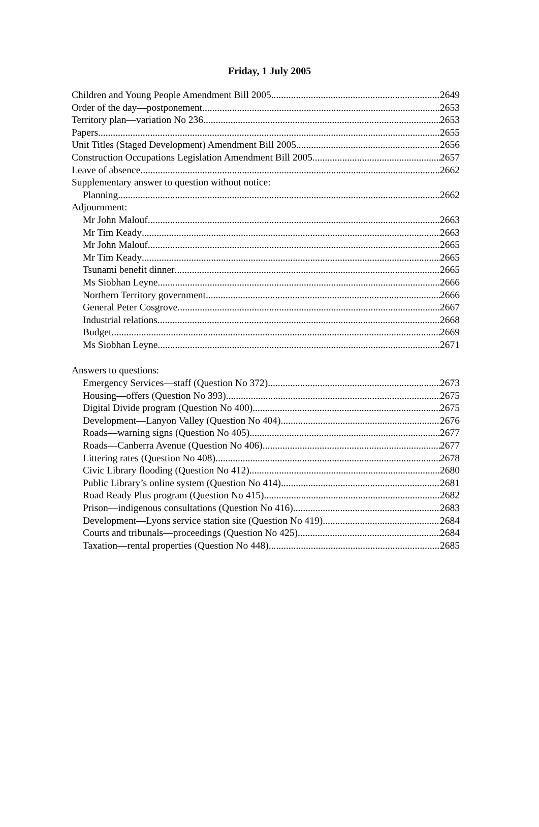Friday, 1 July 2005
Children and Young People Amendment Bill 2005 2649
Order of the day—postponement 2653
Territory plan—variation No 236 2653
Papers 2655
Unit Titles (Staged Development) Amendment Bill 2005 2656
Construction Occupations Legislation Amendment Bill 2005 2657
Leave of absence 2662
Supplementary answer to question without notice:
Planning 2662
Adjournment:
Mr John Malouf 2663
Mr Tim Keady 2663
Mr John Malouf 2665
Mr Tim Keady 2665
Tsunami benefit dinner 2665
Ms Siobhan Leyne 2666
Northern Territory government 2666
General Peter Cosgrove 2667
Industrial relations 2668
Budget 2669
Ms Siobhan Leyne 2671
Answers to questions:
Emergency Services—staff (Question No 372) 2673
Housing—offers (Question No 393) 2675
Digital Divide program (Question No 400) 2675
Development—Lanyon Valley (Question No 404) 2676
Roads—warning signs (Question No 405) 2677
Roads—Canberra Avenue (Question No 406) 2677
Littering rates (Question No 408) 2678
Civic Library flooding (Question No 412) 2680
Public Library’s online system (Question No 414) 2681
Road Ready Plus program (Question No 415) 2682
Prison—indigenous consultations (Question No 416) 2683
Development—Lyons service station site (Question No 419) 2684
Courts and tribunals—proceedings (Question No 425) 2684
Taxation—rental properties (Question No 448) 2685